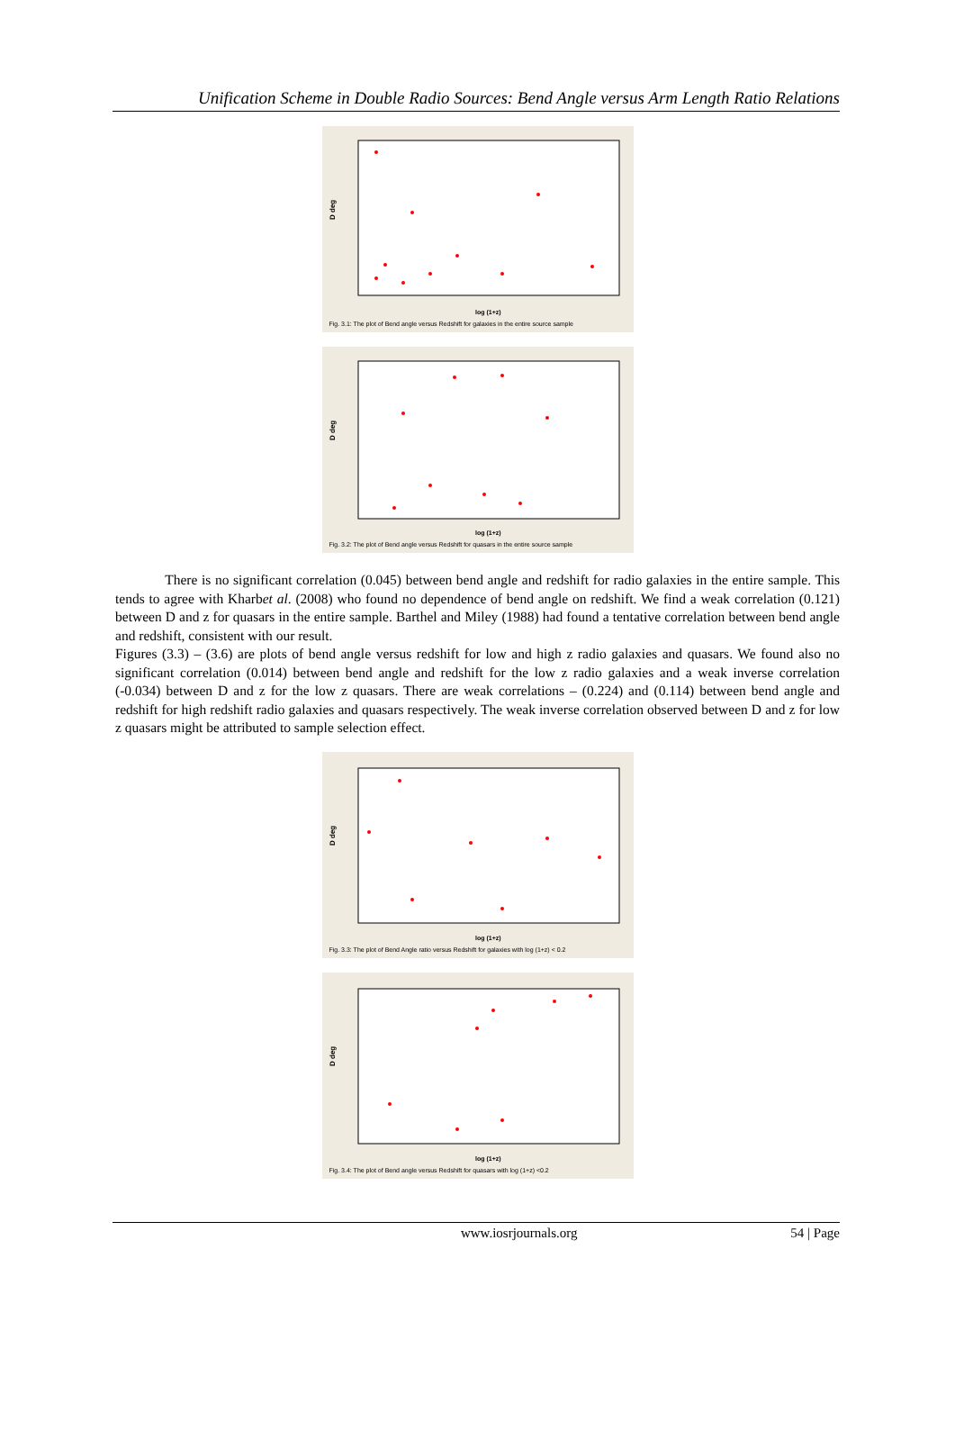Unification Scheme in Double Radio Sources: Bend Angle versus Arm Length Ratio Relations
D deg
log (1+z)
Fig. 3.1: The plot of Bend angle versus Redshift for galaxies in the entire source sample
D deg
log (1+z)
Fig. 3.2: The plot of Bend angle versus Redshift for quasars in the entire source sample
There is no significant correlation (0.045) between bend angle and redshift for radio galaxies in the entire sample. This tends to agree with Kharbet al. (2008) who found no dependence of bend angle on redshift. We find a weak correlation (0.121) between D and z for quasars in the entire sample. Barthel and Miley (1988) had found a tentative correlation between bend angle and redshift, consistent with our result.
Figures (3.3) – (3.6) are plots of bend angle versus redshift for low and high z radio galaxies and quasars. We found also no significant correlation (0.014) between bend angle and redshift for the low z radio galaxies and a weak inverse correlation (-0.034) between D and z for the low z quasars. There are weak correlations – (0.224) and (0.114) between bend angle and redshift for high redshift radio galaxies and quasars respectively. The weak inverse correlation observed between D and z for low z quasars might be attributed to sample selection effect.
D deg
log (1+z)
Fig. 3.3: The plot of Bend Angle ratio versus Redshift for galaxies with log (1+z) < 0.2
D deg
log (1+z)
Fig. 3.4: The plot of Bend angle versus Redshift for quasars with log (1+z) <0.2
www.iosrjournals.org 54 | Page